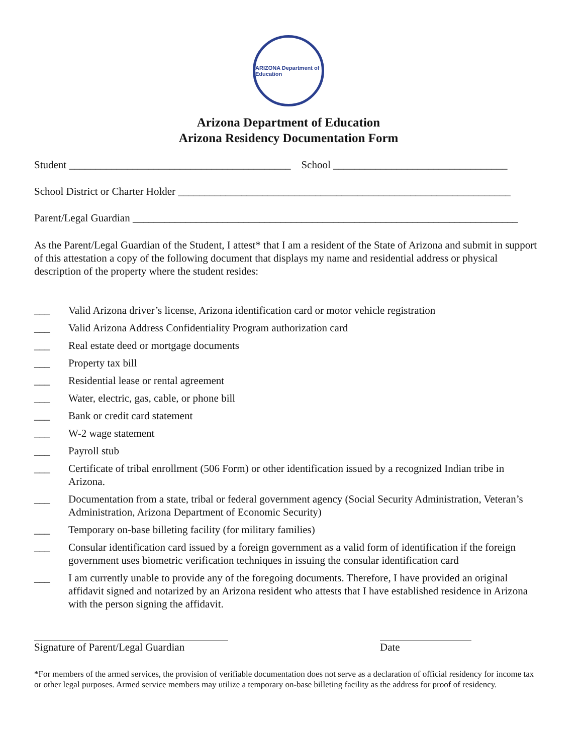ARIZONA Department of Education
Arizona Department of Education
Arizona Residency Documentation Form
Student __________________________________________ School _________________________________
School District or Charter Holder _______________________________________________________________
Parent/Legal Guardian _________________________________________________________________________
As the Parent/Legal Guardian of the Student, I attest* that I am a resident of the State of Arizona and submit in support of this attestation a copy of the following document that displays my name and residential address or physical description of the property where the student resides:
___ Valid Arizona driver’s license, Arizona identification card or motor vehicle registration
___ Valid Arizona Address Confidentiality Program authorization card
___ Real estate deed or mortgage documents
___ Property tax bill
___ Residential lease or rental agreement
___ Water, electric, gas, cable, or phone bill
___ Bank or credit card statement
___ W-2 wage statement
___ Payroll stub
___ Certificate of tribal enrollment (506 Form) or other identification issued by a recognized Indian tribe in Arizona.
___ Documentation from a state, tribal or federal government agency (Social Security Administration, Veteran’s Administration, Arizona Department of Economic Security)
___ Temporary on-base billeting facility (for military families)
___ Consular identification card issued by a foreign government as a valid form of identification if the foreign government uses biometric verification techniques in issuing the consular identification card
___ I am currently unable to provide any of the foregoing documents. Therefore, I have provided an original affidavit signed and notarized by an Arizona resident who attests that I have established residence in Arizona with the person signing the affidavit.
Signature of Parent/Legal Guardian
Date
*For members of the armed services, the provision of verifiable documentation does not serve as a declaration of official residency for income tax or other legal purposes. Armed service members may utilize a temporary on-base billeting facility as the address for proof of residency.